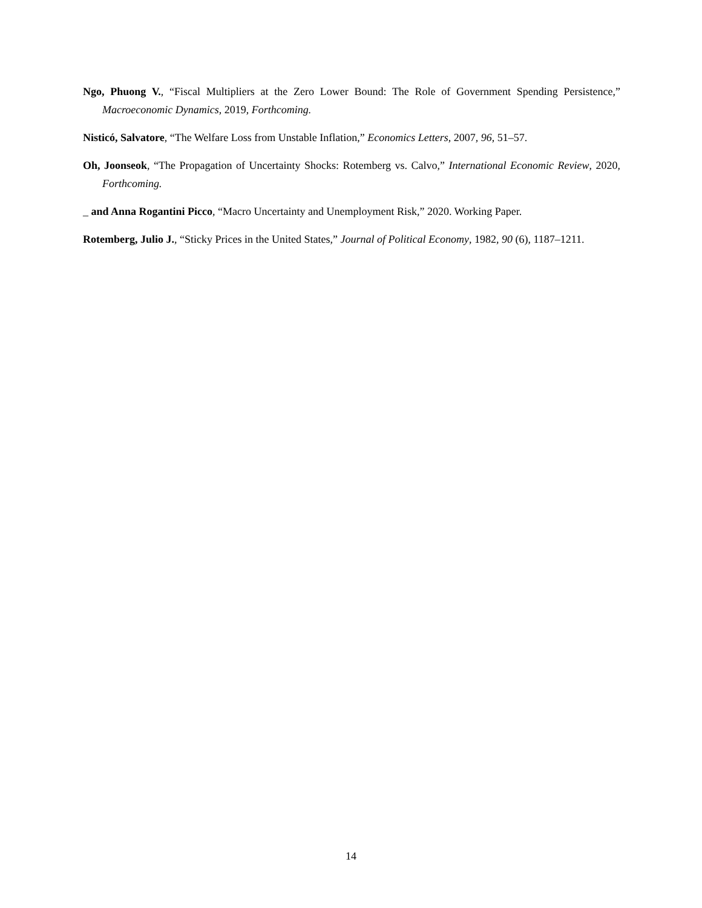Ngo, Phuong V., “Fiscal Multipliers at the Zero Lower Bound: The Role of Government Spending Persistence,” Macroeconomic Dynamics, 2019, Forthcoming.
Nisticó, Salvatore, “The Welfare Loss from Unstable Inflation,” Economics Letters, 2007, 96, 51–57.
Oh, Joonseok, “The Propagation of Uncertainty Shocks: Rotemberg vs. Calvo,” International Economic Review, 2020, Forthcoming.
_ and Anna Rogantini Picco, “Macro Uncertainty and Unemployment Risk,” 2020. Working Paper.
Rotemberg, Julio J., “Sticky Prices in the United States,” Journal of Political Economy, 1982, 90 (6), 1187–1211.
14